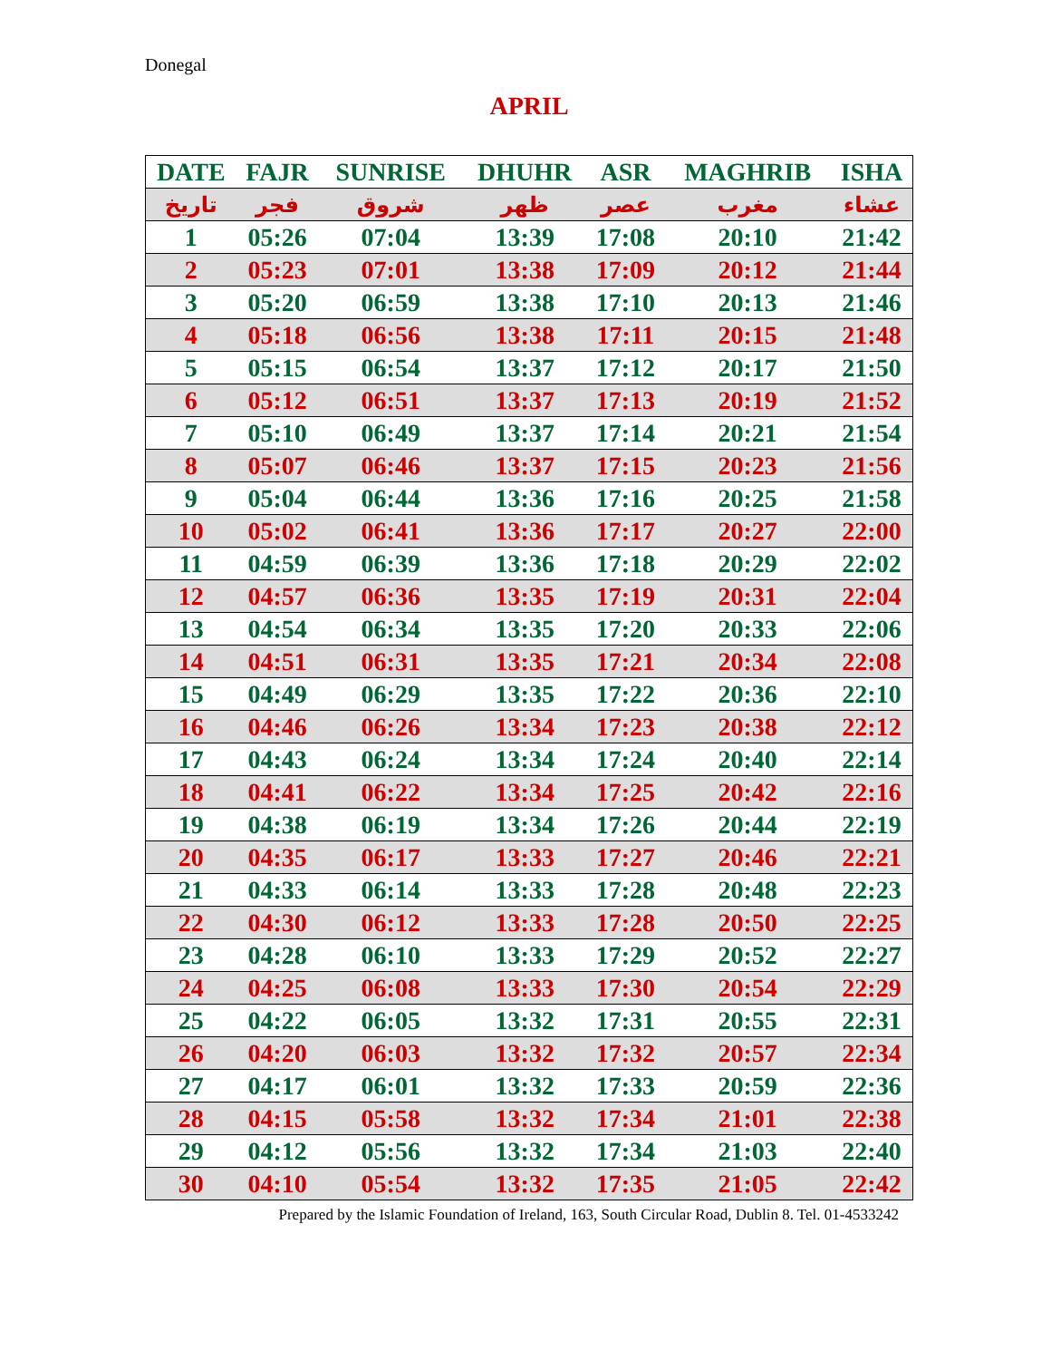Donegal
APRIL
| DATE | FAJR | SUNRISE | DHUHR | ASR | MAGHRIB | ISHA |
| --- | --- | --- | --- | --- | --- | --- |
| تاريخ | فجر | شروق | ظهر | عصر | مغرب | عشاء |
| 1 | 05:26 | 07:04 | 13:39 | 17:08 | 20:10 | 21:42 |
| 2 | 05:23 | 07:01 | 13:38 | 17:09 | 20:12 | 21:44 |
| 3 | 05:20 | 06:59 | 13:38 | 17:10 | 20:13 | 21:46 |
| 4 | 05:18 | 06:56 | 13:38 | 17:11 | 20:15 | 21:48 |
| 5 | 05:15 | 06:54 | 13:37 | 17:12 | 20:17 | 21:50 |
| 6 | 05:12 | 06:51 | 13:37 | 17:13 | 20:19 | 21:52 |
| 7 | 05:10 | 06:49 | 13:37 | 17:14 | 20:21 | 21:54 |
| 8 | 05:07 | 06:46 | 13:37 | 17:15 | 20:23 | 21:56 |
| 9 | 05:04 | 06:44 | 13:36 | 17:16 | 20:25 | 21:58 |
| 10 | 05:02 | 06:41 | 13:36 | 17:17 | 20:27 | 22:00 |
| 11 | 04:59 | 06:39 | 13:36 | 17:18 | 20:29 | 22:02 |
| 12 | 04:57 | 06:36 | 13:35 | 17:19 | 20:31 | 22:04 |
| 13 | 04:54 | 06:34 | 13:35 | 17:20 | 20:33 | 22:06 |
| 14 | 04:51 | 06:31 | 13:35 | 17:21 | 20:34 | 22:08 |
| 15 | 04:49 | 06:29 | 13:35 | 17:22 | 20:36 | 22:10 |
| 16 | 04:46 | 06:26 | 13:34 | 17:23 | 20:38 | 22:12 |
| 17 | 04:43 | 06:24 | 13:34 | 17:24 | 20:40 | 22:14 |
| 18 | 04:41 | 06:22 | 13:34 | 17:25 | 20:42 | 22:16 |
| 19 | 04:38 | 06:19 | 13:34 | 17:26 | 20:44 | 22:19 |
| 20 | 04:35 | 06:17 | 13:33 | 17:27 | 20:46 | 22:21 |
| 21 | 04:33 | 06:14 | 13:33 | 17:28 | 20:48 | 22:23 |
| 22 | 04:30 | 06:12 | 13:33 | 17:28 | 20:50 | 22:25 |
| 23 | 04:28 | 06:10 | 13:33 | 17:29 | 20:52 | 22:27 |
| 24 | 04:25 | 06:08 | 13:33 | 17:30 | 20:54 | 22:29 |
| 25 | 04:22 | 06:05 | 13:32 | 17:31 | 20:55 | 22:31 |
| 26 | 04:20 | 06:03 | 13:32 | 17:32 | 20:57 | 22:34 |
| 27 | 04:17 | 06:01 | 13:32 | 17:33 | 20:59 | 22:36 |
| 28 | 04:15 | 05:58 | 13:32 | 17:34 | 21:01 | 22:38 |
| 29 | 04:12 | 05:56 | 13:32 | 17:34 | 21:03 | 22:40 |
| 30 | 04:10 | 05:54 | 13:32 | 17:35 | 21:05 | 22:42 |
Prepared by the Islamic Foundation of Ireland, 163, South Circular Road, Dublin 8. Tel. 01-4533242